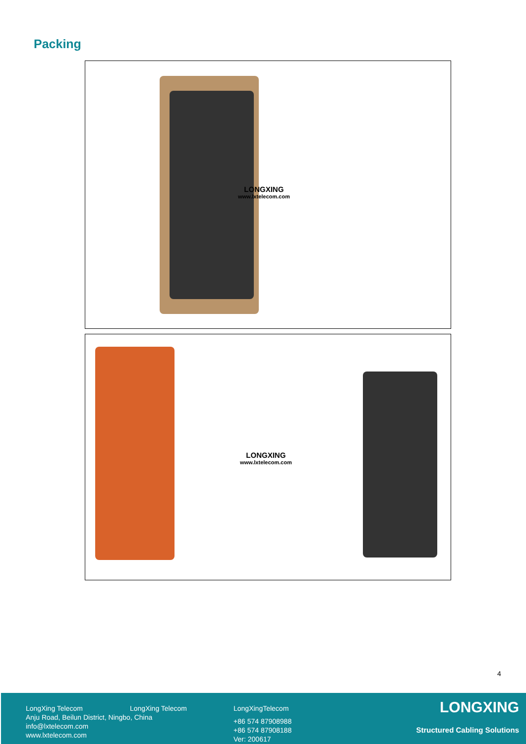Packing
LONGXING
www.lxtelecom.com
LONGXING
www.lxtelecom.com
4
LongXing Telecom
Anju Road, Beilun District, Ningbo, China
info@lxtelecom.com
www.lxtelecom.com
LongXing Telecom
LongXingTelecom
+86 574 87908988
+86 574 87908188
Ver: 200617
LONGXING
Structured Cabling Solutions